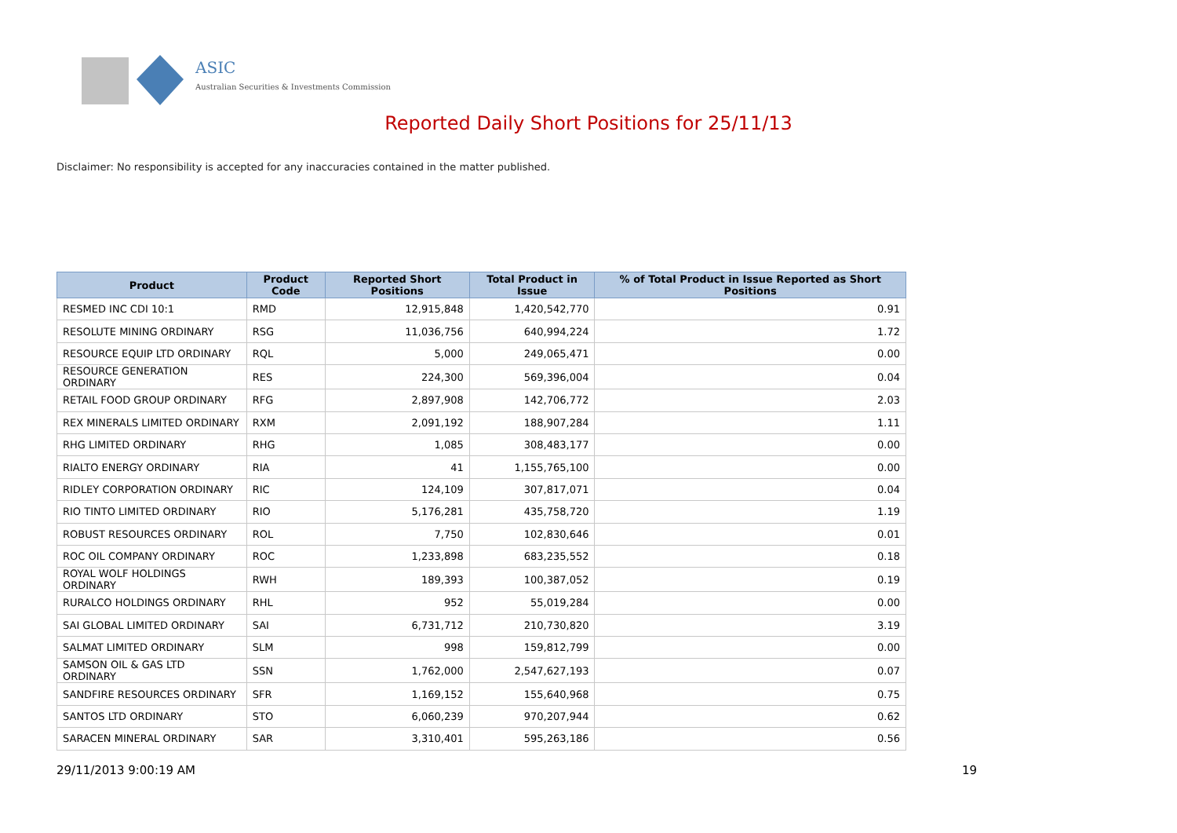ASIC
Australian Securities & Investments Commission
Reported Daily Short Positions for 25/11/13
Disclaimer: No responsibility is accepted for any inaccuracies contained in the matter published.
| Product | Product Code | Reported Short Positions | Total Product in Issue | % of Total Product in Issue Reported as Short Positions |
| --- | --- | --- | --- | --- |
| RESMED INC CDI 10:1 | RMD | 12,915,848 | 1,420,542,770 | 0.91 |
| RESOLUTE MINING ORDINARY | RSG | 11,036,756 | 640,994,224 | 1.72 |
| RESOURCE EQUIP LTD ORDINARY | RQL | 5,000 | 249,065,471 | 0.00 |
| RESOURCE GENERATION ORDINARY | RES | 224,300 | 569,396,004 | 0.04 |
| RETAIL FOOD GROUP ORDINARY | RFG | 2,897,908 | 142,706,772 | 2.03 |
| REX MINERALS LIMITED ORDINARY | RXM | 2,091,192 | 188,907,284 | 1.11 |
| RHG LIMITED ORDINARY | RHG | 1,085 | 308,483,177 | 0.00 |
| RIALTO ENERGY ORDINARY | RIA | 41 | 1,155,765,100 | 0.00 |
| RIDLEY CORPORATION ORDINARY | RIC | 124,109 | 307,817,071 | 0.04 |
| RIO TINTO LIMITED ORDINARY | RIO | 5,176,281 | 435,758,720 | 1.19 |
| ROBUST RESOURCES ORDINARY | ROL | 7,750 | 102,830,646 | 0.01 |
| ROC OIL COMPANY ORDINARY | ROC | 1,233,898 | 683,235,552 | 0.18 |
| ROYAL WOLF HOLDINGS ORDINARY | RWH | 189,393 | 100,387,052 | 0.19 |
| RURALCO HOLDINGS ORDINARY | RHL | 952 | 55,019,284 | 0.00 |
| SAI GLOBAL LIMITED ORDINARY | SAI | 6,731,712 | 210,730,820 | 3.19 |
| SALMAT LIMITED ORDINARY | SLM | 998 | 159,812,799 | 0.00 |
| SAMSON OIL & GAS LTD ORDINARY | SSN | 1,762,000 | 2,547,627,193 | 0.07 |
| SANDFIRE RESOURCES ORDINARY | SFR | 1,169,152 | 155,640,968 | 0.75 |
| SANTOS LTD ORDINARY | STO | 6,060,239 | 970,207,944 | 0.62 |
| SARACEN MINERAL ORDINARY | SAR | 3,310,401 | 595,263,186 | 0.56 |
29/11/2013 9:00:19 AM 19